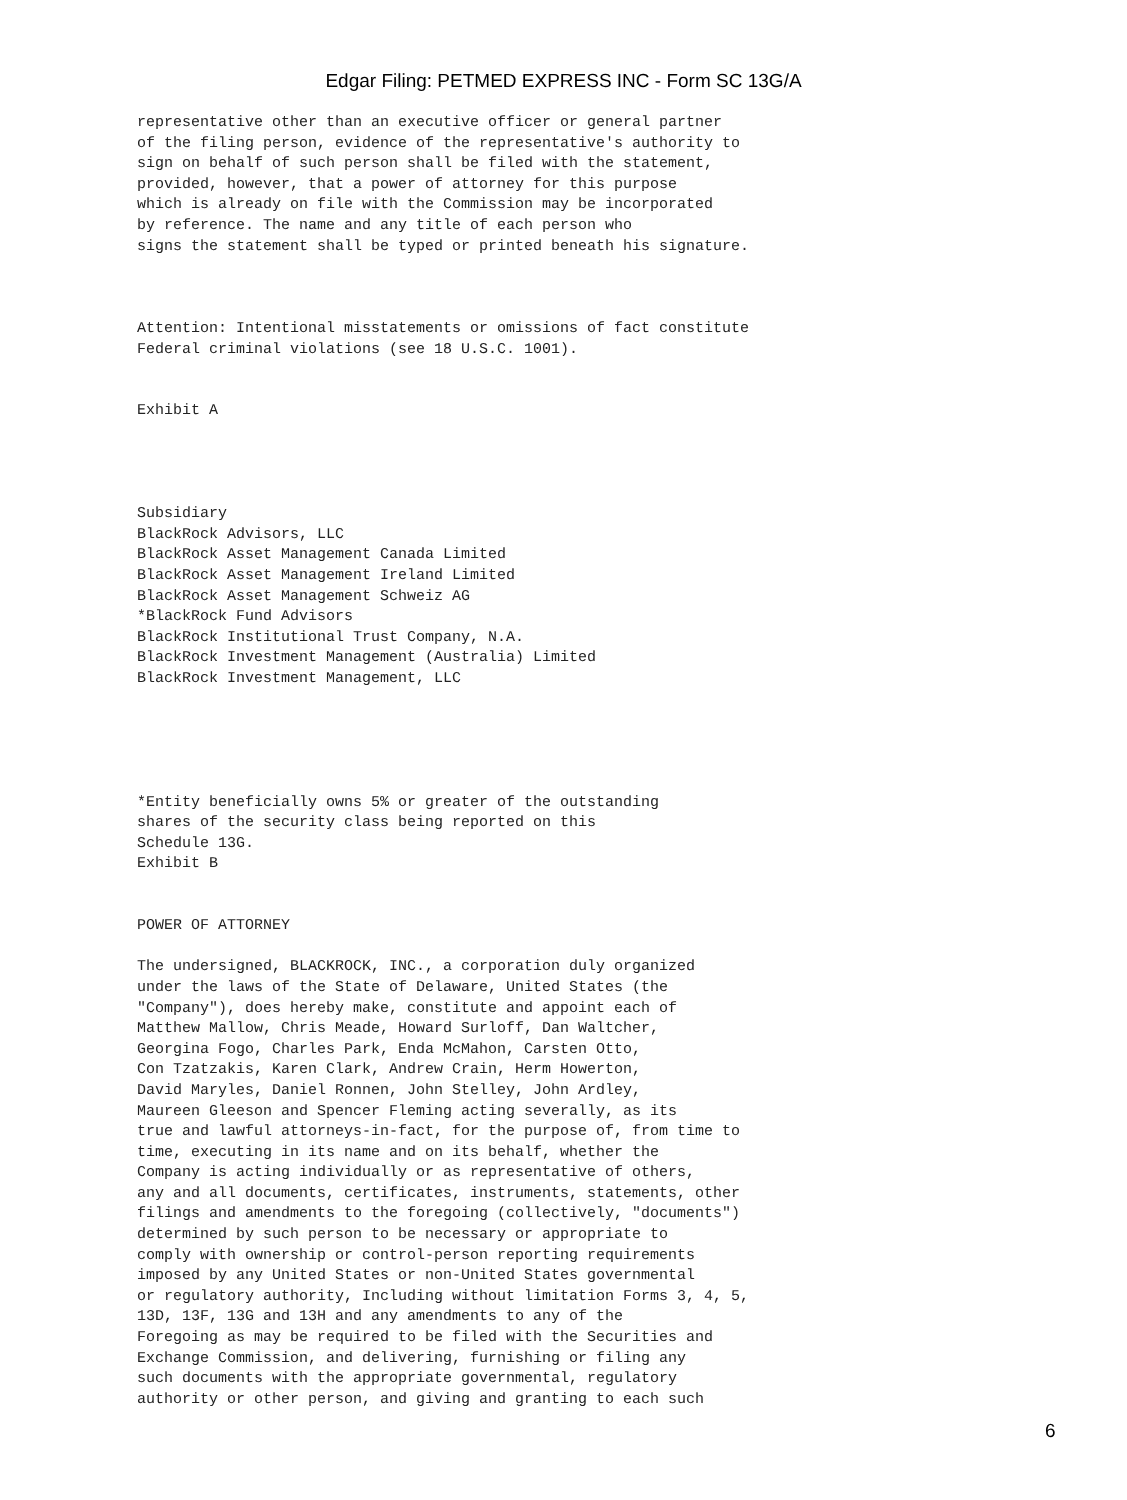Edgar Filing: PETMED EXPRESS INC - Form SC 13G/A
representative other than an executive officer or general partner
of the filing person, evidence of the representative's authority to
sign on behalf of such person shall be filed with the statement,
provided, however, that a power of attorney for this purpose
which is already on file with the Commission may be incorporated
by reference. The name and any title of each person who
signs the statement shall be typed or printed beneath his signature.



Attention: Intentional misstatements or omissions of fact constitute
Federal criminal violations (see 18 U.S.C. 1001).


Exhibit A




Subsidiary
BlackRock Advisors, LLC
BlackRock Asset Management Canada Limited
BlackRock Asset Management Ireland Limited
BlackRock Asset Management Schweiz AG
*BlackRock Fund Advisors
BlackRock Institutional Trust Company, N.A.
BlackRock Investment Management (Australia) Limited
BlackRock Investment Management, LLC





*Entity beneficially owns 5% or greater of the outstanding
shares of the security class being reported on this
Schedule 13G.
Exhibit B


POWER OF ATTORNEY

The undersigned, BLACKROCK, INC., a corporation duly organized
under the laws of the State of Delaware, United States (the
"Company"), does hereby make, constitute and appoint each of
Matthew Mallow, Chris Meade, Howard Surloff, Dan Waltcher,
Georgina Fogo, Charles Park, Enda McMahon, Carsten Otto,
Con Tzatzakis, Karen Clark, Andrew Crain, Herm Howerton,
David Maryles, Daniel Ronnen, John Stelley, John Ardley,
Maureen Gleeson and Spencer Fleming acting severally, as its
true and lawful attorneys-in-fact, for the purpose of, from time to
time, executing in its name and on its behalf, whether the
Company is acting individually or as representative of others,
any and all documents, certificates, instruments, statements, other
filings and amendments to the foregoing (collectively, "documents")
determined by such person to be necessary or appropriate to
comply with ownership or control-person reporting requirements
imposed by any United States or non-United States governmental
or regulatory authority, Including without limitation Forms 3, 4, 5,
13D, 13F, 13G and 13H and any amendments to any of the
Foregoing as may be required to be filed with the Securities and
Exchange Commission, and delivering, furnishing or filing any
such documents with the appropriate governmental, regulatory
authority or other person, and giving and granting to each such
6